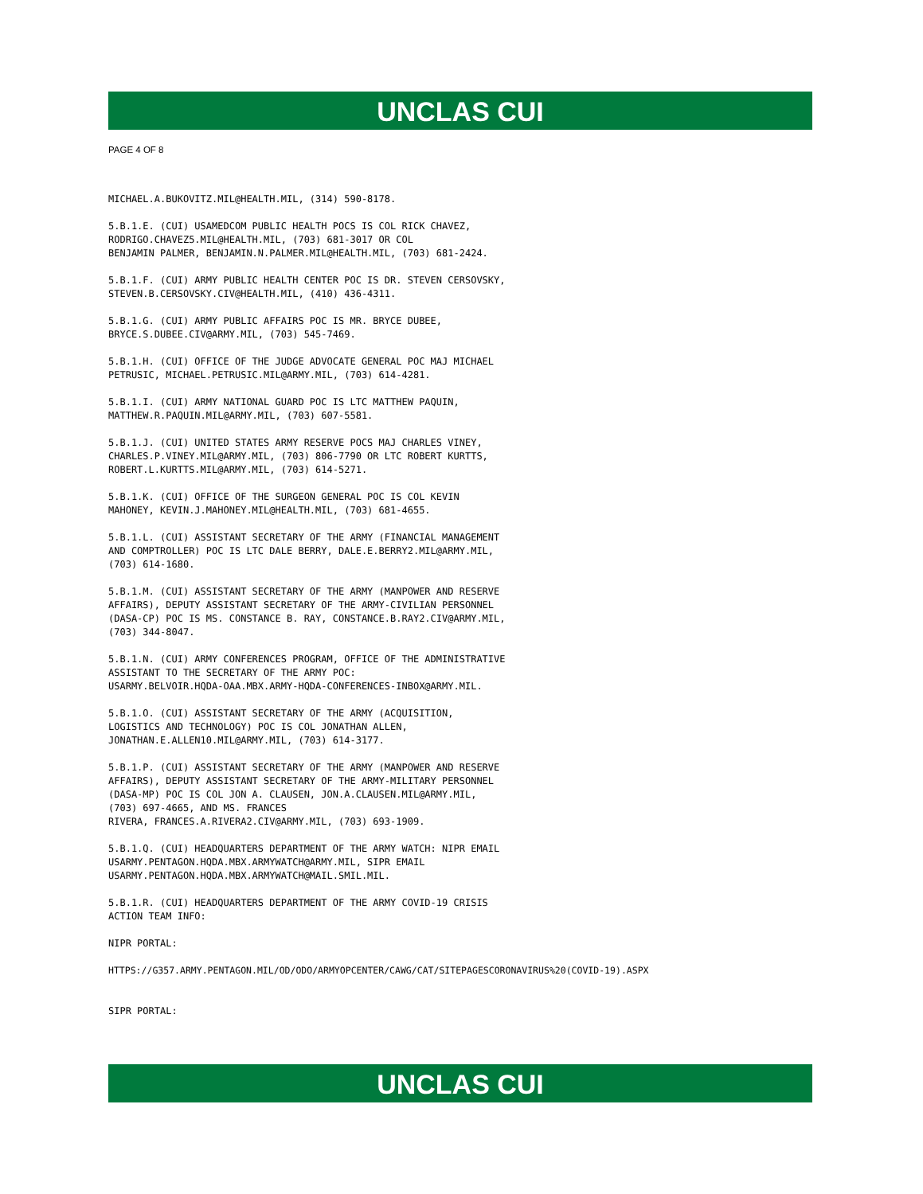UNCLAS CUI
PAGE 4 OF 8
MICHAEL.A.BUKOVITZ.MIL@HEALTH.MIL, (314) 590-8178.
5.B.1.E. (CUI) USAMEDCOM PUBLIC HEALTH POCS IS COL RICK CHAVEZ, RODRIGO.CHAVEZ5.MIL@HEALTH.MIL, (703) 681-3017 OR COL BENJAMIN PALMER, BENJAMIN.N.PALMER.MIL@HEALTH.MIL, (703) 681-2424.
5.B.1.F. (CUI) ARMY PUBLIC HEALTH CENTER POC IS DR. STEVEN CERSOVSKY, STEVEN.B.CERSOVSKY.CIV@HEALTH.MIL, (410) 436-4311.
5.B.1.G. (CUI) ARMY PUBLIC AFFAIRS POC IS MR. BRYCE DUBEE, BRYCE.S.DUBEE.CIV@ARMY.MIL, (703) 545-7469.
5.B.1.H. (CUI) OFFICE OF THE JUDGE ADVOCATE GENERAL POC MAJ MICHAEL PETRUSIC, MICHAEL.PETRUSIC.MIL@ARMY.MIL, (703) 614-4281.
5.B.1.I. (CUI) ARMY NATIONAL GUARD POC IS LTC MATTHEW PAQUIN, MATTHEW.R.PAQUIN.MIL@ARMY.MIL, (703) 607-5581.
5.B.1.J. (CUI) UNITED STATES ARMY RESERVE POCS MAJ CHARLES VINEY, CHARLES.P.VINEY.MIL@ARMY.MIL, (703) 806-7790 OR LTC ROBERT KURTTS, ROBERT.L.KURTTS.MIL@ARMY.MIL, (703) 614-5271.
5.B.1.K. (CUI) OFFICE OF THE SURGEON GENERAL POC IS COL KEVIN MAHONEY, KEVIN.J.MAHONEY.MIL@HEALTH.MIL, (703) 681-4655.
5.B.1.L. (CUI) ASSISTANT SECRETARY OF THE ARMY (FINANCIAL MANAGEMENT AND COMPTROLLER) POC IS LTC DALE BERRY, DALE.E.BERRY2.MIL@ARMY.MIL, (703) 614-1680.
5.B.1.M. (CUI) ASSISTANT SECRETARY OF THE ARMY (MANPOWER AND RESERVE AFFAIRS), DEPUTY ASSISTANT SECRETARY OF THE ARMY-CIVILIAN PERSONNEL (DASA-CP) POC IS MS. CONSTANCE B. RAY, CONSTANCE.B.RAY2.CIV@ARMY.MIL, (703) 344-8047.
5.B.1.N. (CUI) ARMY CONFERENCES PROGRAM, OFFICE OF THE ADMINISTRATIVE ASSISTANT TO THE SECRETARY OF THE ARMY POC: USARMY.BELVOIR.HQDA-OAA.MBX.ARMY-HQDA-CONFERENCES-INBOX@ARMY.MIL.
5.B.1.O. (CUI) ASSISTANT SECRETARY OF THE ARMY (ACQUISITION, LOGISTICS AND TECHNOLOGY) POC IS COL JONATHAN ALLEN, JONATHAN.E.ALLEN10.MIL@ARMY.MIL, (703) 614-3177.
5.B.1.P. (CUI) ASSISTANT SECRETARY OF THE ARMY (MANPOWER AND RESERVE AFFAIRS), DEPUTY ASSISTANT SECRETARY OF THE ARMY-MILITARY PERSONNEL (DASA-MP) POC IS COL JON A. CLAUSEN, JON.A.CLAUSEN.MIL@ARMY.MIL, (703) 697-4665, AND MS. FRANCES RIVERA, FRANCES.A.RIVERA2.CIV@ARMY.MIL, (703) 693-1909.
5.B.1.Q. (CUI) HEADQUARTERS DEPARTMENT OF THE ARMY WATCH: NIPR EMAIL USARMY.PENTAGON.HQDA.MBX.ARMYWATCH@ARMY.MIL, SIPR EMAIL USARMY.PENTAGON.HQDA.MBX.ARMYWATCH@MAIL.SMIL.MIL.
5.B.1.R. (CUI) HEADQUARTERS DEPARTMENT OF THE ARMY COVID-19 CRISIS ACTION TEAM INFO:
NIPR PORTAL:
HTTPS://G357.ARMY.PENTAGON.MIL/OD/ODO/ARMYOPCENTER/CAWG/CAT/SITEPAGESCORONAVIRUS%20(COVID-19).ASPX
SIPR PORTAL:
UNCLAS CUI